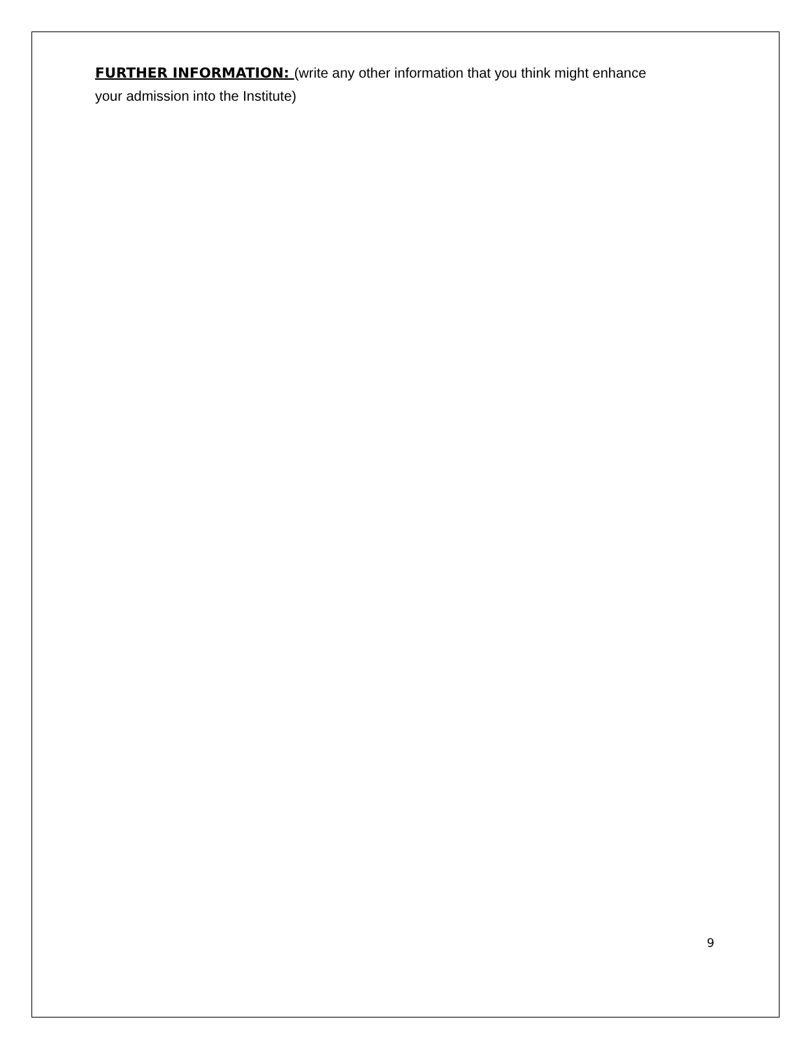FURTHER INFORMATION: (write any other information that you think might enhance your admission into the Institute)
9